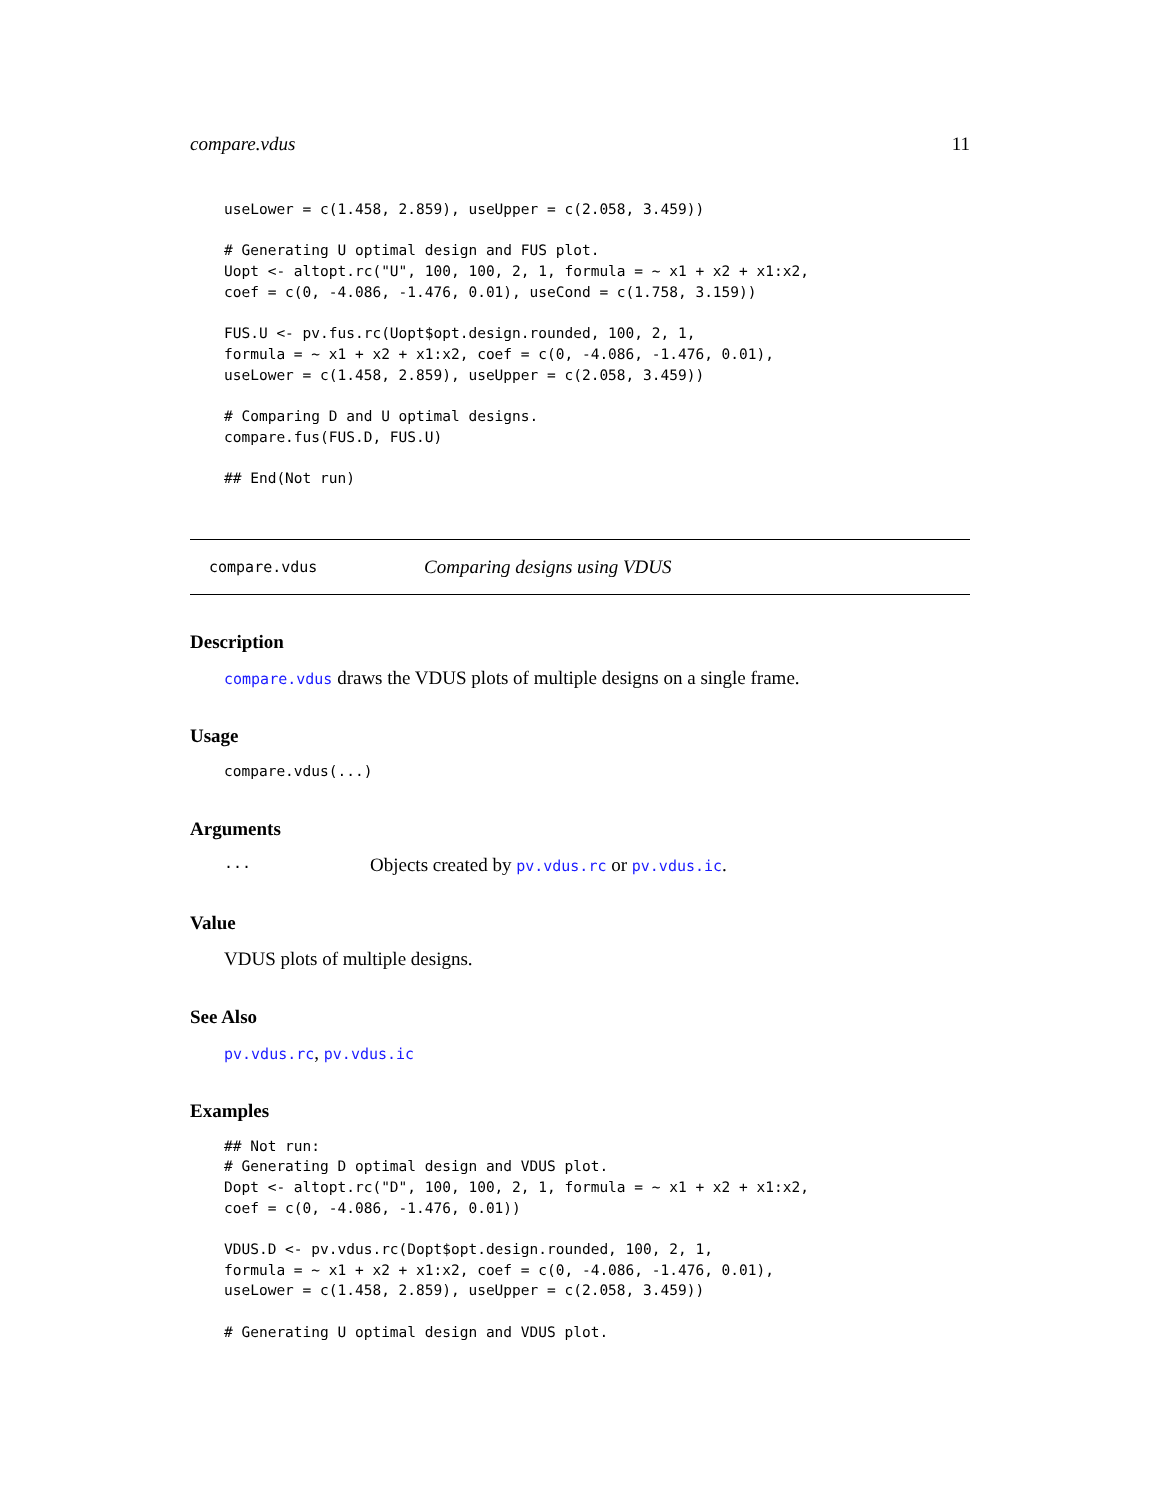compare.vdus 11
useLower = c(1.458, 2.859), useUpper = c(2.058, 3.459))

# Generating U optimal design and FUS plot.
Uopt <- altopt.rc("U", 100, 100, 2, 1, formula = ~ x1 + x2 + x1:x2,
coef = c(0, -4.086, -1.476, 0.01), useCond = c(1.758, 3.159))

FUS.U <- pv.fus.rc(Uopt$opt.design.rounded, 100, 2, 1,
formula = ~ x1 + x2 + x1:x2, coef = c(0, -4.086, -1.476, 0.01),
useLower = c(1.458, 2.859), useUpper = c(2.058, 3.459))

# Comparing D and U optimal designs.
compare.fus(FUS.D, FUS.U)

## End(Not run)
compare.vdus Comparing designs using VDUS
Description
compare.vdus draws the VDUS plots of multiple designs on a single frame.
Usage
compare.vdus(...)
Arguments
... Objects created by pv.vdus.rc or pv.vdus.ic.
Value
VDUS plots of multiple designs.
See Also
pv.vdus.rc, pv.vdus.ic
Examples
## Not run:
# Generating D optimal design and VDUS plot.
Dopt <- altopt.rc("D", 100, 100, 2, 1, formula = ~ x1 + x2 + x1:x2,
coef = c(0, -4.086, -1.476, 0.01))

VDUS.D <- pv.vdus.rc(Dopt$opt.design.rounded, 100, 2, 1,
formula = ~ x1 + x2 + x1:x2, coef = c(0, -4.086, -1.476, 0.01),
useLower = c(1.458, 2.859), useUpper = c(2.058, 3.459))

# Generating U optimal design and VDUS plot.